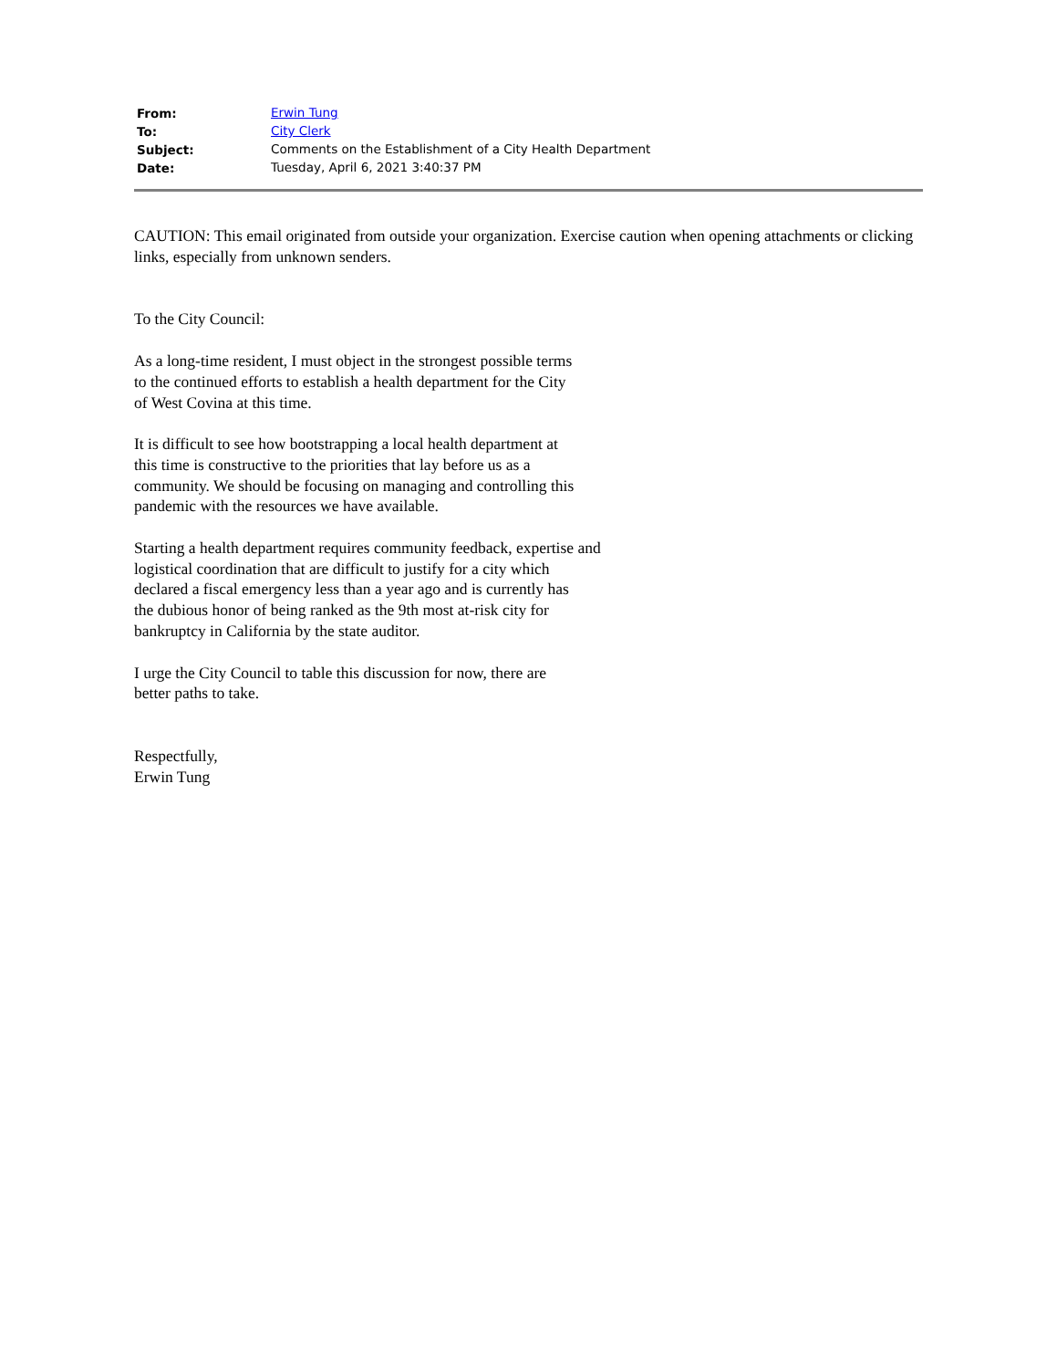| From: | Erwin Tung |
| To: | City Clerk |
| Subject: | Comments on the Establishment of a City Health Department |
| Date: | Tuesday, April 6, 2021 3:40:37 PM |
CAUTION: This email originated from outside your organization. Exercise caution when opening attachments or clicking links, especially from unknown senders.
To the City Council:
As a long-time resident, I must object in the strongest possible terms
to the continued efforts to establish a health department for the City
of West Covina at this time.
It is difficult to see how bootstrapping a local health department at
this time is constructive to the priorities that lay before us as a
community. We should be focusing on managing and controlling this
pandemic with the resources we have available.
Starting a health department requires community feedback, expertise and
logistical coordination that are difficult to justify for a city which
declared a fiscal emergency less than a year ago and is currently has
the dubious honor of being ranked as the 9th most at-risk city for
bankruptcy in California by the state auditor.
I urge the City Council to table this discussion for now, there are
better paths to take.
Respectfully,
Erwin Tung